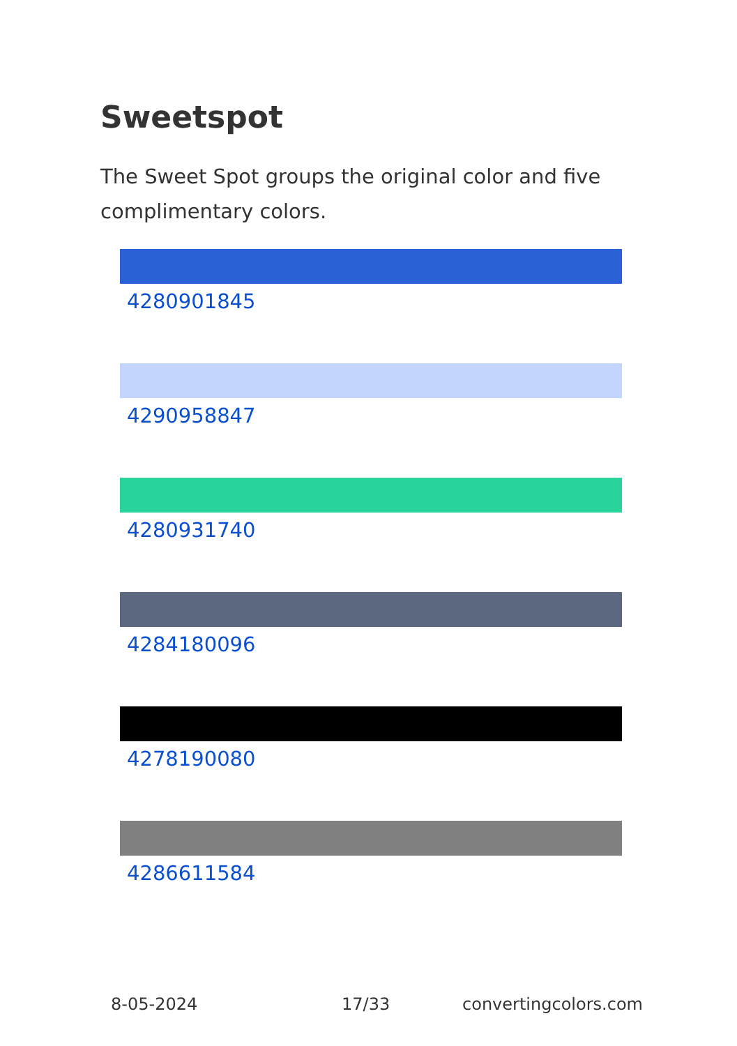Sweetspot
The Sweet Spot groups the original color and five complimentary colors.
4280901845
4290958847
4280931740
4284180096
4278190080
4286611584
8-05-2024 17/33 convertingcolors.com